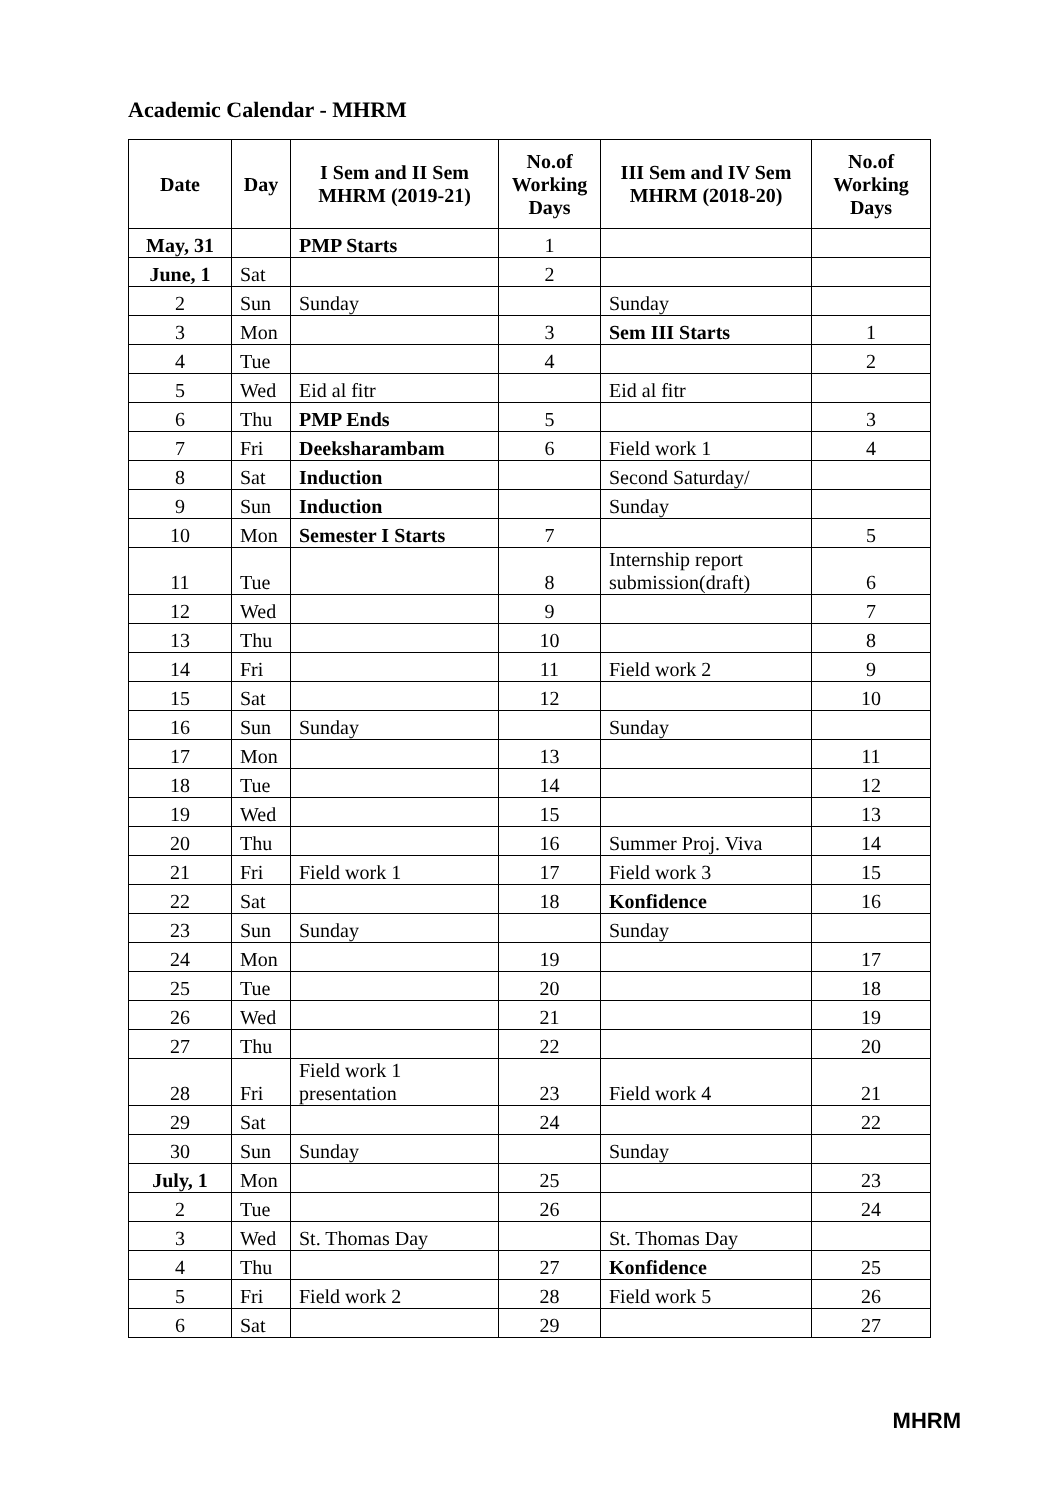Academic Calendar - MHRM
| Date | Day | I Sem and II Sem MHRM (2019-21) | No.of Working Days | III Sem and IV Sem MHRM (2018-20) | No.of Working Days |
| --- | --- | --- | --- | --- | --- |
| May, 31 | | PMP Starts | 1 | | |
| June, 1 | Sat | | 2 | | |
| 2 | Sun | Sunday | | Sunday | |
| 3 | Mon | | 3 | Sem III Starts | 1 |
| 4 | Tue | | 4 | | 2 |
| 5 | Wed | Eid al fitr | | Eid al fitr | |
| 6 | Thu | PMP Ends | 5 | | 3 |
| 7 | Fri | Deeksharambam | 6 | Field work 1 | 4 |
| 8 | Sat | Induction | | Second Saturday/ | |
| 9 | Sun | Induction | | Sunday | |
| 10 | Mon | Semester I Starts | 7 | | 5 |
| 11 | Tue | | 8 | Internship report submission(draft) | 6 |
| 12 | Wed | | 9 | | 7 |
| 13 | Thu | | 10 | | 8 |
| 14 | Fri | | 11 | Field work 2 | 9 |
| 15 | Sat | | 12 | | 10 |
| 16 | Sun | Sunday | | Sunday | |
| 17 | Mon | | 13 | | 11 |
| 18 | Tue | | 14 | | 12 |
| 19 | Wed | | 15 | | 13 |
| 20 | Thu | | 16 | Summer Proj. Viva | 14 |
| 21 | Fri | Field work 1 | 17 | Field work 3 | 15 |
| 22 | Sat | | 18 | Konfidence | 16 |
| 23 | Sun | Sunday | | Sunday | |
| 24 | Mon | | 19 | | 17 |
| 25 | Tue | | 20 | | 18 |
| 26 | Wed | | 21 | | 19 |
| 27 | Thu | | 22 | | 20 |
| 28 | Fri | Field work 1 presentation | 23 | Field work 4 | 21 |
| 29 | Sat | | 24 | | 22 |
| 30 | Sun | Sunday | | Sunday | |
| July, 1 | Mon | | 25 | | 23 |
| 2 | Tue | | 26 | | 24 |
| 3 | Wed | St. Thomas Day | | St. Thomas Day | |
| 4 | Thu | | 27 | Konfidence | 25 |
| 5 | Fri | Field work 2 | 28 | Field work 5 | 26 |
| 6 | Sat | | 29 | | 27 |
MHRM